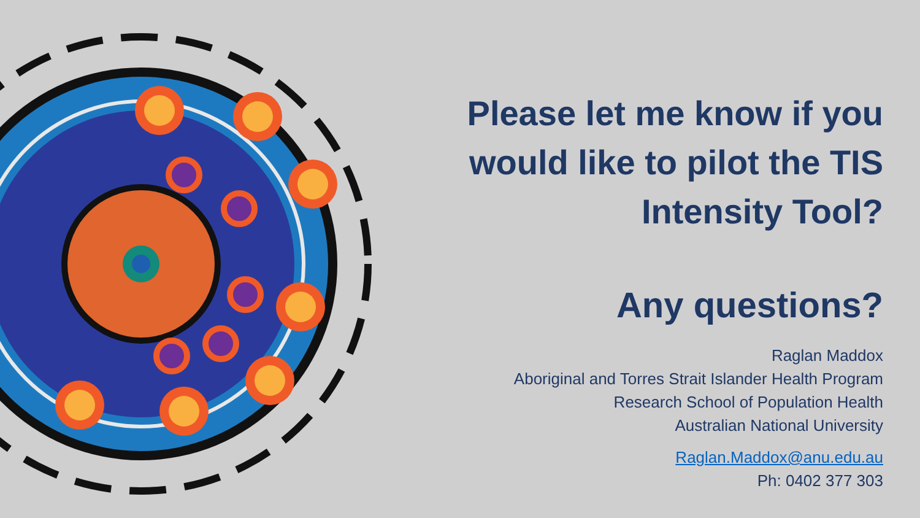Please let me know if you would like to pilot the TIS Intensity Tool?
Any questions?
Raglan Maddox
Aboriginal and Torres Strait Islander Health Program
Research School of Population Health
Australian National University
Raglan.Maddox@anu.edu.au
Ph: 0402 377 303